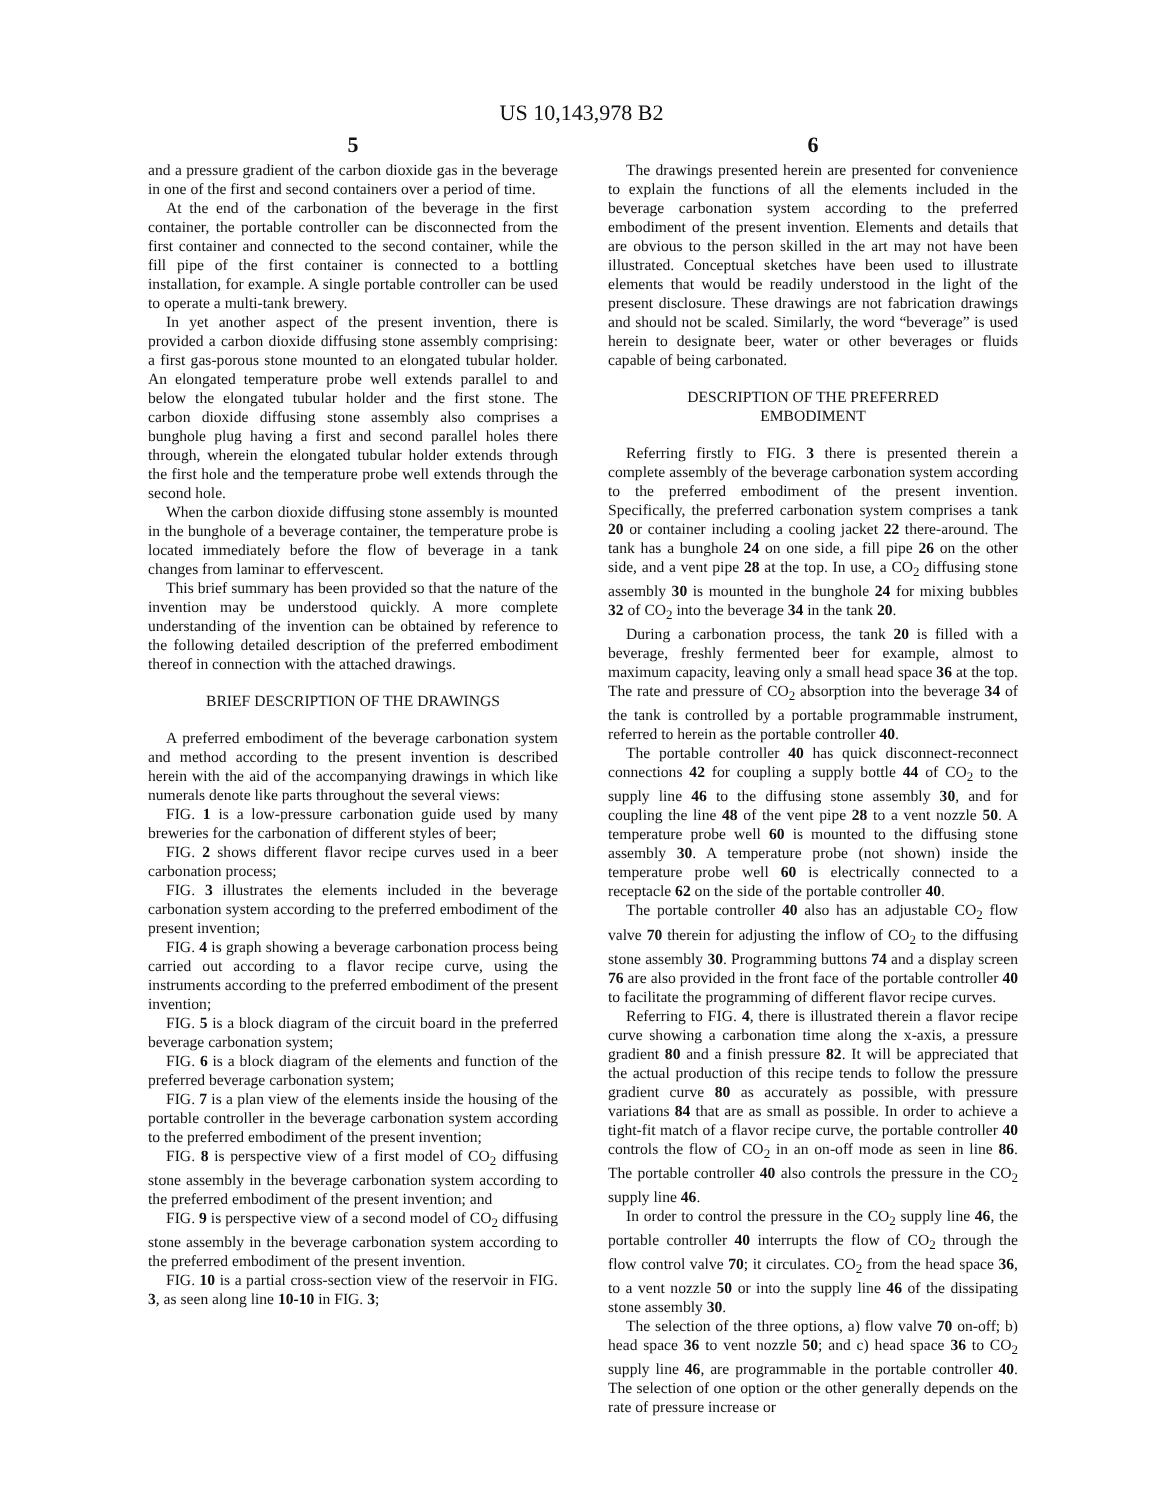US 10,143,978 B2
5
and a pressure gradient of the carbon dioxide gas in the beverage in one of the first and second containers over a period of time.
At the end of the carbonation of the beverage in the first container, the portable controller can be disconnected from the first container and connected to the second container, while the fill pipe of the first container is connected to a bottling installation, for example. A single portable controller can be used to operate a multi-tank brewery.
In yet another aspect of the present invention, there is provided a carbon dioxide diffusing stone assembly comprising: a first gas-porous stone mounted to an elongated tubular holder. An elongated temperature probe well extends parallel to and below the elongated tubular holder and the first stone. The carbon dioxide diffusing stone assembly also comprises a bunghole plug having a first and second parallel holes there through, wherein the elongated tubular holder extends through the first hole and the temperature probe well extends through the second hole.
When the carbon dioxide diffusing stone assembly is mounted in the bunghole of a beverage container, the temperature probe is located immediately before the flow of beverage in a tank changes from laminar to effervescent.
This brief summary has been provided so that the nature of the invention may be understood quickly. A more complete understanding of the invention can be obtained by reference to the following detailed description of the preferred embodiment thereof in connection with the attached drawings.
BRIEF DESCRIPTION OF THE DRAWINGS
A preferred embodiment of the beverage carbonation system and method according to the present invention is described herein with the aid of the accompanying drawings in which like numerals denote like parts throughout the several views:
FIG. 1 is a low-pressure carbonation guide used by many breweries for the carbonation of different styles of beer;
FIG. 2 shows different flavor recipe curves used in a beer carbonation process;
FIG. 3 illustrates the elements included in the beverage carbonation system according to the preferred embodiment of the present invention;
FIG. 4 is graph showing a beverage carbonation process being carried out according to a flavor recipe curve, using the instruments according to the preferred embodiment of the present invention;
FIG. 5 is a block diagram of the circuit board in the preferred beverage carbonation system;
FIG. 6 is a block diagram of the elements and function of the preferred beverage carbonation system;
FIG. 7 is a plan view of the elements inside the housing of the portable controller in the beverage carbonation system according to the preferred embodiment of the present invention;
FIG. 8 is perspective view of a first model of CO<sub>2</sub> diffusing stone assembly in the beverage carbonation system according to the preferred embodiment of the present invention; and
FIG. 9 is perspective view of a second model of CO<sub>2</sub> diffusing stone assembly in the beverage carbonation system according to the preferred embodiment of the present invention.
FIG. 10 is a partial cross-section view of the reservoir in FIG. 3, as seen along line 10-10 in FIG. 3;
6
The drawings presented herein are presented for convenience to explain the functions of all the elements included in the beverage carbonation system according to the preferred embodiment of the present invention. Elements and details that are obvious to the person skilled in the art may not have been illustrated. Conceptual sketches have been used to illustrate elements that would be readily understood in the light of the present disclosure. These drawings are not fabrication drawings and should not be scaled. Similarly, the word “beverage” is used herein to designate beer, water or other beverages or fluids capable of being carbonated.
DESCRIPTION OF THE PREFERRED
EMBODIMENT
Referring firstly to FIG. 3 there is presented therein a complete assembly of the beverage carbonation system according to the preferred embodiment of the present invention. Specifically, the preferred carbonation system comprises a tank 20 or container including a cooling jacket 22 there-around. The tank has a bunghole 24 on one side, a fill pipe 26 on the other side, and a vent pipe 28 at the top. In use, a CO<sub>2</sub> diffusing stone assembly 30 is mounted in the bunghole 24 for mixing bubbles 32 of CO<sub>2</sub> into the beverage 34 in the tank 20.
During a carbonation process, the tank 20 is filled with a beverage, freshly fermented beer for example, almost to maximum capacity, leaving only a small head space 36 at the top. The rate and pressure of CO<sub>2</sub> absorption into the beverage 34 of the tank is controlled by a portable programmable instrument, referred to herein as the portable controller 40.
The portable controller 40 has quick disconnect-reconnect connections 42 for coupling a supply bottle 44 of CO<sub>2</sub> to the supply line 46 to the diffusing stone assembly 30, and for coupling the line 48 of the vent pipe 28 to a vent nozzle 50. A temperature probe well 60 is mounted to the diffusing stone assembly 30. A temperature probe (not shown) inside the temperature probe well 60 is electrically connected to a receptacle 62 on the side of the portable controller 40.
The portable controller 40 also has an adjustable CO<sub>2</sub> flow valve 70 therein for adjusting the inflow of CO<sub>2</sub> to the diffusing stone assembly 30. Programming buttons 74 and a display screen 76 are also provided in the front face of the portable controller 40 to facilitate the programming of different flavor recipe curves.
Referring to FIG. 4, there is illustrated therein a flavor recipe curve showing a carbonation time along the x-axis, a pressure gradient 80 and a finish pressure 82. It will be appreciated that the actual production of this recipe tends to follow the pressure gradient curve 80 as accurately as possible, with pressure variations 84 that are as small as possible. In order to achieve a tight-fit match of a flavor recipe curve, the portable controller 40 controls the flow of CO<sub>2</sub> in an on-off mode as seen in line 86. The portable controller 40 also controls the pressure in the CO<sub>2</sub> supply line 46.
In order to control the pressure in the CO<sub>2</sub> supply line 46, the portable controller 40 interrupts the flow of CO<sub>2</sub> through the flow control valve 70; it circulates. CO<sub>2</sub> from the head space 36, to a vent nozzle 50 or into the supply line 46 of the dissipating stone assembly 30.
The selection of the three options, a) flow valve 70 on-off; b) head space 36 to vent nozzle 50; and c) head space 36 to CO<sub>2</sub> supply line 46, are programmable in the portable controller 40. The selection of one option or the other generally depends on the rate of pressure increase or